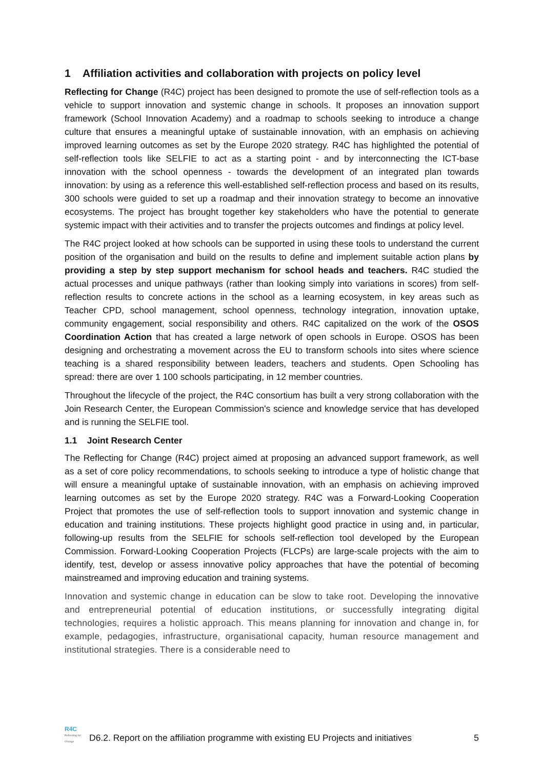1 Affiliation activities and collaboration with projects on policy level
Reflecting for Change (R4C) project has been designed to promote the use of self-reflection tools as a vehicle to support innovation and systemic change in schools. It proposes an innovation support framework (School Innovation Academy) and a roadmap to schools seeking to introduce a change culture that ensures a meaningful uptake of sustainable innovation, with an emphasis on achieving improved learning outcomes as set by the Europe 2020 strategy. R4C has highlighted the potential of self-reflection tools like SELFIE to act as a starting point - and by interconnecting the ICT-base innovation with the school openness - towards the development of an integrated plan towards innovation: by using as a reference this well-established self-reflection process and based on its results, 300 schools were guided to set up a roadmap and their innovation strategy to become an innovative ecosystems. The project has brought together key stakeholders who have the potential to generate systemic impact with their activities and to transfer the projects outcomes and findings at policy level.
The R4C project looked at how schools can be supported in using these tools to understand the current position of the organisation and build on the results to define and implement suitable action plans by providing a step by step support mechanism for school heads and teachers. R4C studied the actual processes and unique pathways (rather than looking simply into variations in scores) from self-reflection results to concrete actions in the school as a learning ecosystem, in key areas such as Teacher CPD, school management, school openness, technology integration, innovation uptake, community engagement, social responsibility and others. R4C capitalized on the work of the OSOS Coordination Action that has created a large network of open schools in Europe. OSOS has been designing and orchestrating a movement across the EU to transform schools into sites where science teaching is a shared responsibility between leaders, teachers and students. Open Schooling has spread: there are over 1 100 schools participating, in 12 member countries.
Throughout the lifecycle of the project, the R4C consortium has built a very strong collaboration with the Join Research Center, the European Commission's science and knowledge service that has developed and is running the SELFIE tool.
1.1 Joint Research Center
The Reflecting for Change (R4C) project aimed at proposing an advanced support framework, as well as a set of core policy recommendations, to schools seeking to introduce a type of holistic change that will ensure a meaningful uptake of sustainable innovation, with an emphasis on achieving improved learning outcomes as set by the Europe 2020 strategy. R4C was a Forward-Looking Cooperation Project that promotes the use of self-reflection tools to support innovation and systemic change in education and training institutions. These projects highlight good practice in using and, in particular, following-up results from the SELFIE for schools self-reflection tool developed by the European Commission. Forward-Looking Cooperation Projects (FLCPs) are large-scale projects with the aim to identify, test, develop or assess innovative policy approaches that have the potential of becoming mainstreamed and improving education and training systems.
Innovation and systemic change in education can be slow to take root. Developing the innovative and entrepreneurial potential of education institutions, or successfully integrating digital technologies, requires a holistic approach. This means planning for innovation and change in, for example, pedagogies, infrastructure, organisational capacity, human resource management and institutional strategies. There is a considerable need to
R4C
Reflecting for Change
D6.2. Report on the affiliation programme with existing EU Projects and initiatives
5